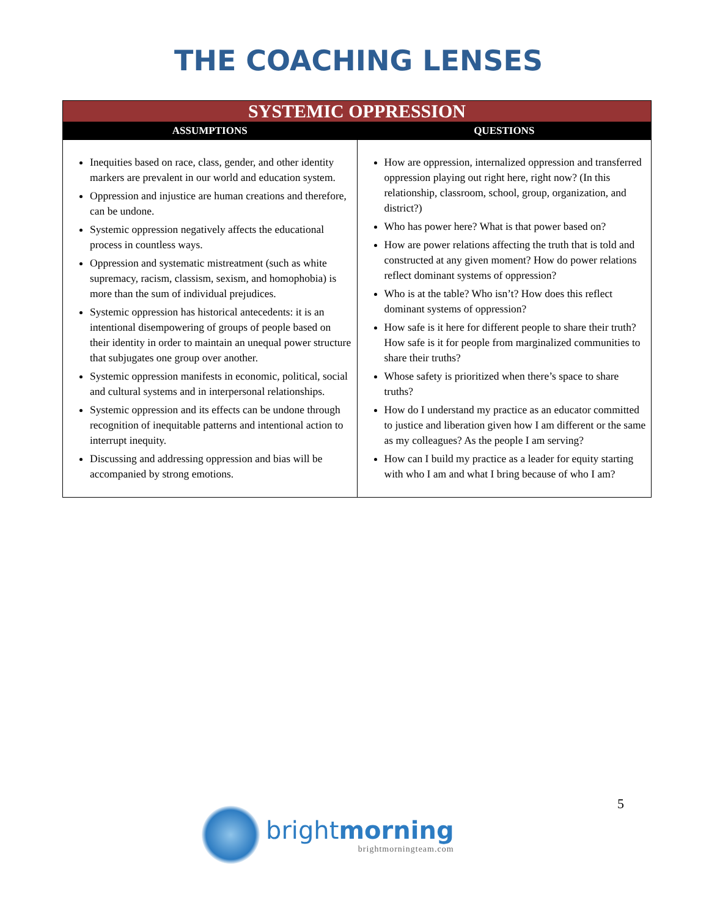THE COACHING LENSES
| SYSTEMIC OPPRESSION | |
| --- | --- |
| ASSUMPTIONS | QUESTIONS |
| Inequities based on race, class, gender, and other identity markers are prevalent in our world and education system. Oppression and injustice are human creations and therefore, can be undone. Systemic oppression negatively affects the educational process in countless ways. Oppression and systematic mistreatment (such as white supremacy, racism, classism, sexism, and homophobia) is more than the sum of individual prejudices. Systemic oppression has historical antecedents: it is an intentional disempowering of groups of people based on their identity in order to maintain an unequal power structure that subjugates one group over another. Systemic oppression manifests in economic, political, social and cultural systems and in interpersonal relationships. Systemic oppression and its effects can be undone through recognition of inequitable patterns and intentional action to interrupt inequity. Discussing and addressing oppression and bias will be accompanied by strong emotions. | How are oppression, internalized oppression and transferred oppression playing out right here, right now? (In this relationship, classroom, school, group, organization, and district?) Who has power here? What is that power based on? How are power relations affecting the truth that is told and constructed at any given moment? How do power relations reflect dominant systems of oppression? Who is at the table? Who isn’t? How does this reflect dominant systems of oppression? How safe is it here for different people to share their truth? How safe is it for people from marginalized communities to share their truths? Whose safety is prioritized when there’s space to share truths? How do I understand my practice as an educator committed to justice and liberation given how I am different or the same as my colleagues? As the people I am serving? How can I build my practice as a leader for equity starting with who I am and what I bring because of who I am? |
5
brightmorning
brightmorningteam.com